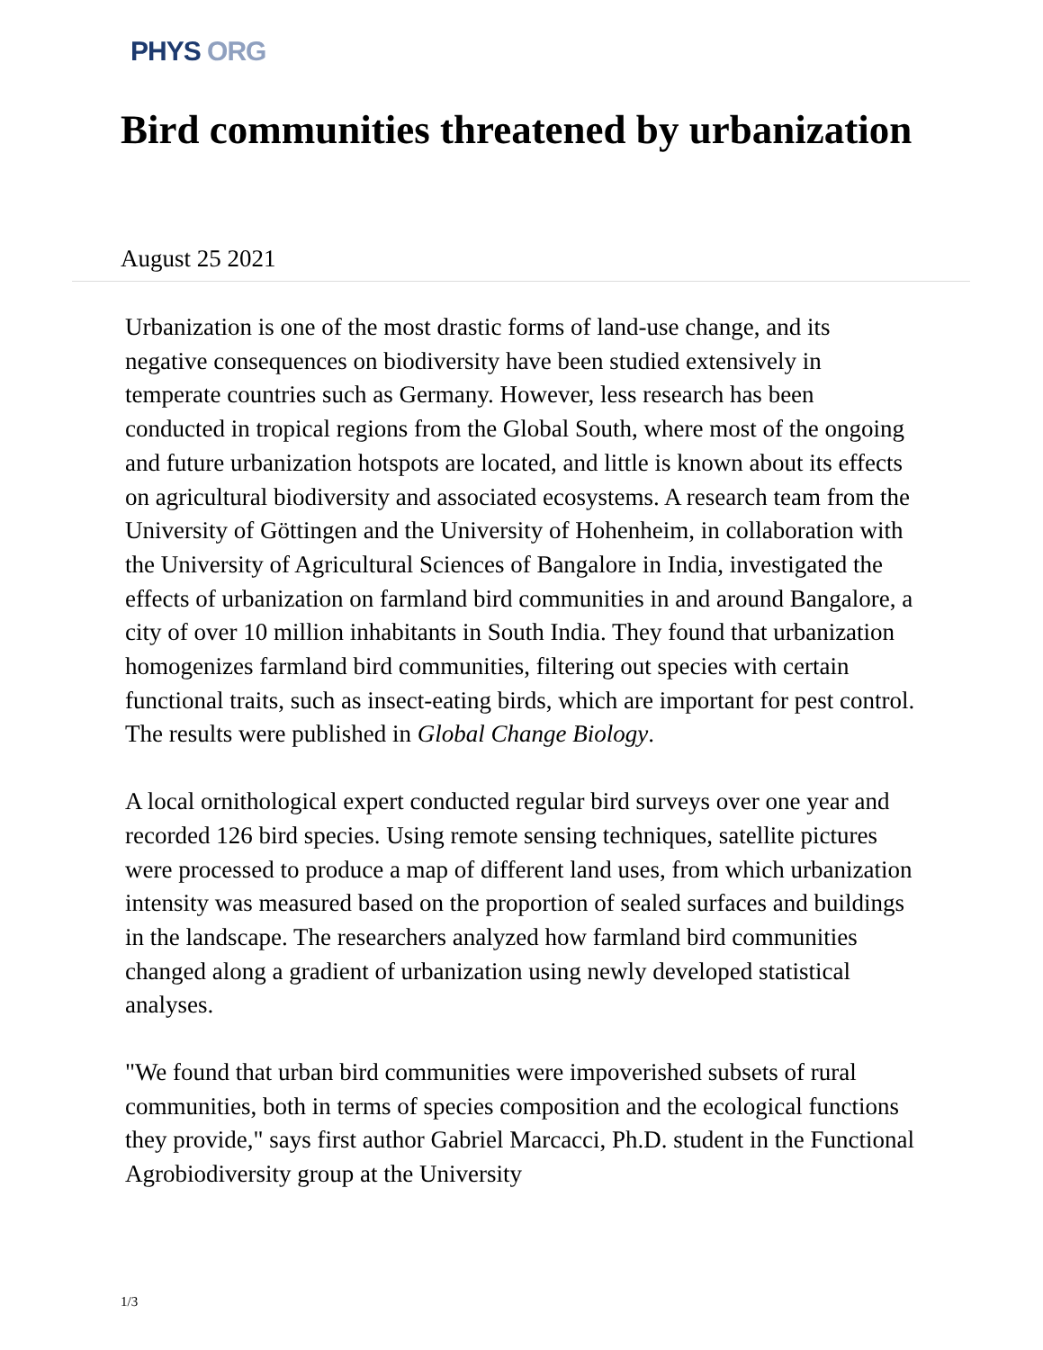PHYS ORG
Bird communities threatened by urbanization
August 25 2021
Urbanization is one of the most drastic forms of land-use change, and its negative consequences on biodiversity have been studied extensively in temperate countries such as Germany. However, less research has been conducted in tropical regions from the Global South, where most of the ongoing and future urbanization hotspots are located, and little is known about its effects on agricultural biodiversity and associated ecosystems. A research team from the University of Göttingen and the University of Hohenheim, in collaboration with the University of Agricultural Sciences of Bangalore in India, investigated the effects of urbanization on farmland bird communities in and around Bangalore, a city of over 10 million inhabitants in South India. They found that urbanization homogenizes farmland bird communities, filtering out species with certain functional traits, such as insect-eating birds, which are important for pest control. The results were published in Global Change Biology.
A local ornithological expert conducted regular bird surveys over one year and recorded 126 bird species. Using remote sensing techniques, satellite pictures were processed to produce a map of different land uses, from which urbanization intensity was measured based on the proportion of sealed surfaces and buildings in the landscape. The researchers analyzed how farmland bird communities changed along a gradient of urbanization using newly developed statistical analyses.
"We found that urban bird communities were impoverished subsets of rural communities, both in terms of species composition and the ecological functions they provide," says first author Gabriel Marcacci, Ph.D. student in the Functional Agrobiodiversity group at the University
1/3